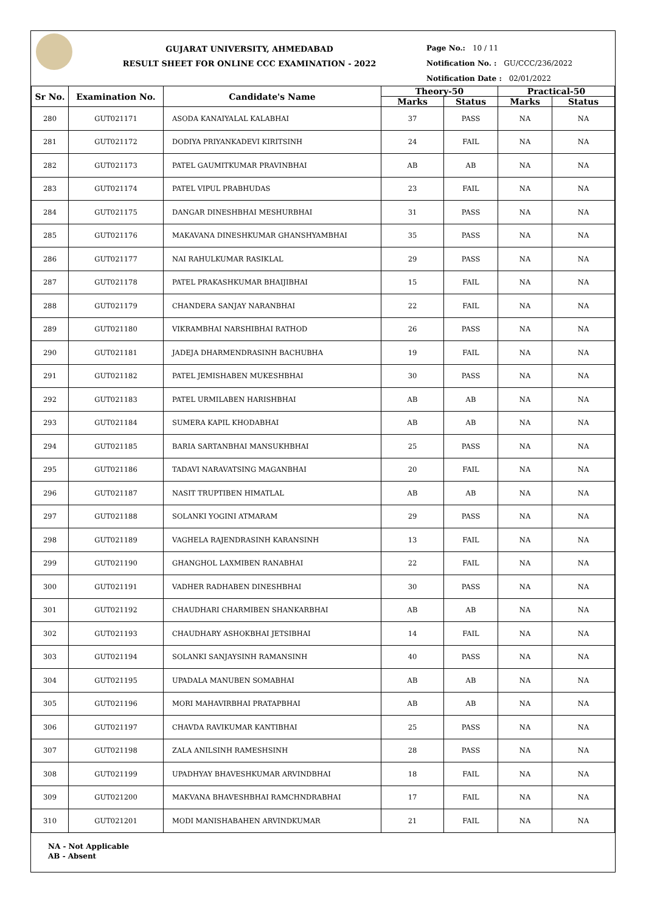GUJARAT UNIVERSITY, AHMEDABAD
RESULT SHEET FOR ONLINE CCC EXAMINATION - 2022
Page No.: 10 / 11
Notification No. : GU/CCC/236/2022
Notification Date : 02/01/2022
| Sr No. | Examination No. | Candidate's Name | Theory-50 | | Practical-50 | |
| --- | --- | --- | --- | --- | --- | --- |
| | | | Marks | Status | Marks | Status |
| 280 | GUT021171 | ASODA KANAIYALAL KALABHAI | 37 | PASS | NA | NA |
| 281 | GUT021172 | DODIYA PRIYANKADEVI KIRITSINH | 24 | FAIL | NA | NA |
| 282 | GUT021173 | PATEL GAUMITKUMAR PRAVINBHAI | AB | AB | NA | NA |
| 283 | GUT021174 | PATEL VIPUL PRABHUDAS | 23 | FAIL | NA | NA |
| 284 | GUT021175 | DANGAR DINESHBHAI MESHURBHAI | 31 | PASS | NA | NA |
| 285 | GUT021176 | MAKAVANA DINESHKUMAR GHANSHYAMBHAI | 35 | PASS | NA | NA |
| 286 | GUT021177 | NAI RAHULKUMAR RASIKLAL | 29 | PASS | NA | NA |
| 287 | GUT021178 | PATEL PRAKASHKUMAR BHAIJIBHAI | 15 | FAIL | NA | NA |
| 288 | GUT021179 | CHANDERA SANJAY NARANBHAI | 22 | FAIL | NA | NA |
| 289 | GUT021180 | VIKRAMBHAI NARSHIBHAI RATHOD | 26 | PASS | NA | NA |
| 290 | GUT021181 | JADEJA DHARMENDRASINH BACHUBHA | 19 | FAIL | NA | NA |
| 291 | GUT021182 | PATEL JEMISHABEN MUKESHBHAI | 30 | PASS | NA | NA |
| 292 | GUT021183 | PATEL URMILABEN HARISHBHAI | AB | AB | NA | NA |
| 293 | GUT021184 | SUMERA KAPIL KHODABHAI | AB | AB | NA | NA |
| 294 | GUT021185 | BARIA SARTANBHAI MANSUKHBHAI | 25 | PASS | NA | NA |
| 295 | GUT021186 | TADAVI NARAVATSING MAGANBHAI | 20 | FAIL | NA | NA |
| 296 | GUT021187 | NASIT TRUPTIBEN HIMATLAL | AB | AB | NA | NA |
| 297 | GUT021188 | SOLANKI YOGINI ATMARAM | 29 | PASS | NA | NA |
| 298 | GUT021189 | VAGHELA RAJENDRASINH KARANSINH | 13 | FAIL | NA | NA |
| 299 | GUT021190 | GHANGHOL LAXMIBEN RANABHAI | 22 | FAIL | NA | NA |
| 300 | GUT021191 | VADHER RADHABEN DINESHBHAI | 30 | PASS | NA | NA |
| 301 | GUT021192 | CHAUDHARI CHARMIBEN SHANKARBHAI | AB | AB | NA | NA |
| 302 | GUT021193 | CHAUDHARY ASHOKBHAI JETSIBHAI | 14 | FAIL | NA | NA |
| 303 | GUT021194 | SOLANKI SANJAYSINH RAMANSINH | 40 | PASS | NA | NA |
| 304 | GUT021195 | UPADALA MANUBEN SOMABHAI | AB | AB | NA | NA |
| 305 | GUT021196 | MORI MAHAVIRBHAI PRATAPBHAI | AB | AB | NA | NA |
| 306 | GUT021197 | CHAVDA RAVIKUMAR KANTIBHAI | 25 | PASS | NA | NA |
| 307 | GUT021198 | ZALA ANILSINH RAMESHSINH | 28 | PASS | NA | NA |
| 308 | GUT021199 | UPADHYAY BHAVESHKUMAR ARVINDBHAI | 18 | FAIL | NA | NA |
| 309 | GUT021200 | MAKVANA BHAVESHBHAI RAMCHNDRABHAI | 17 | FAIL | NA | NA |
| 310 | GUT021201 | MODI MANISHABAHEN ARVINDKUMAR | 21 | FAIL | NA | NA |
NA - Not Applicable
AB - Absent